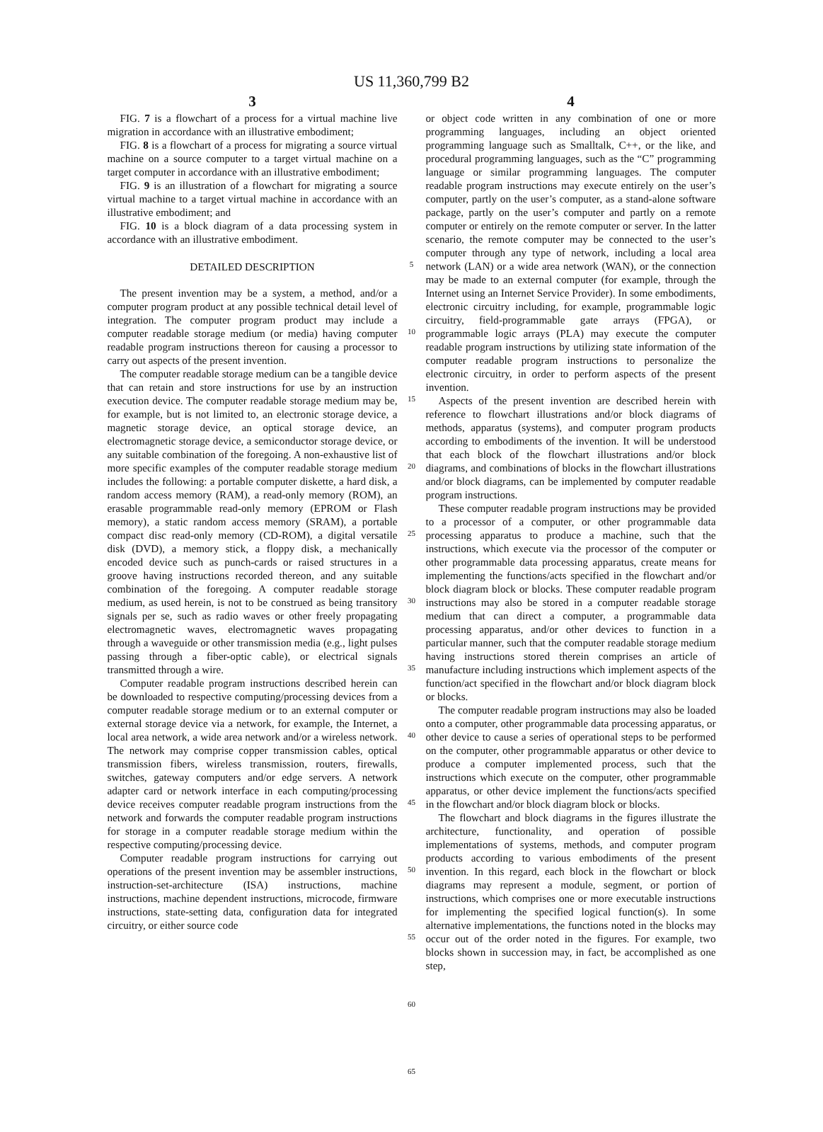US 11,360,799 B2
3
FIG. 7 is a flowchart of a process for a virtual machine live migration in accordance with an illustrative embodiment;
FIG. 8 is a flowchart of a process for migrating a source virtual machine on a source computer to a target virtual machine on a target computer in accordance with an illustrative embodiment;
FIG. 9 is an illustration of a flowchart for migrating a source virtual machine to a target virtual machine in accordance with an illustrative embodiment; and
FIG. 10 is a block diagram of a data processing system in accordance with an illustrative embodiment.
DETAILED DESCRIPTION
The present invention may be a system, a method, and/or a computer program product at any possible technical detail level of integration. The computer program product may include a computer readable storage medium (or media) having computer readable program instructions thereon for causing a processor to carry out aspects of the present invention.
The computer readable storage medium can be a tangible device that can retain and store instructions for use by an instruction execution device. The computer readable storage medium may be, for example, but is not limited to, an electronic storage device, a magnetic storage device, an optical storage device, an electromagnetic storage device, a semiconductor storage device, or any suitable combination of the foregoing. A non-exhaustive list of more specific examples of the computer readable storage medium includes the following: a portable computer diskette, a hard disk, a random access memory (RAM), a read-only memory (ROM), an erasable programmable read-only memory (EPROM or Flash memory), a static random access memory (SRAM), a portable compact disc read-only memory (CD-ROM), a digital versatile disk (DVD), a memory stick, a floppy disk, a mechanically encoded device such as punch-cards or raised structures in a groove having instructions recorded thereon, and any suitable combination of the foregoing. A computer readable storage medium, as used herein, is not to be construed as being transitory signals per se, such as radio waves or other freely propagating electromagnetic waves, electromagnetic waves propagating through a waveguide or other transmission media (e.g., light pulses passing through a fiber-optic cable), or electrical signals transmitted through a wire.
Computer readable program instructions described herein can be downloaded to respective computing/processing devices from a computer readable storage medium or to an external computer or external storage device via a network, for example, the Internet, a local area network, a wide area network and/or a wireless network. The network may comprise copper transmission cables, optical transmission fibers, wireless transmission, routers, firewalls, switches, gateway computers and/or edge servers. A network adapter card or network interface in each computing/processing device receives computer readable program instructions from the network and forwards the computer readable program instructions for storage in a computer readable storage medium within the respective computing/processing device.
Computer readable program instructions for carrying out operations of the present invention may be assembler instructions, instruction-set-architecture (ISA) instructions, machine instructions, machine dependent instructions, microcode, firmware instructions, state-setting data, configuration data for integrated circuitry, or either source code
5
10
15
20
25
30
35
40
45
50
55
60
65
4
or object code written in any combination of one or more programming languages, including an object oriented programming language such as Smalltalk, C++, or the like, and procedural programming languages, such as the “C” programming language or similar programming languages. The computer readable program instructions may execute entirely on the user’s computer, partly on the user’s computer, as a stand-alone software package, partly on the user’s computer and partly on a remote computer or entirely on the remote computer or server. In the latter scenario, the remote computer may be connected to the user’s computer through any type of network, including a local area network (LAN) or a wide area network (WAN), or the connection may be made to an external computer (for example, through the Internet using an Internet Service Provider). In some embodiments, electronic circuitry including, for example, programmable logic circuitry, field-programmable gate arrays (FPGA), or programmable logic arrays (PLA) may execute the computer readable program instructions by utilizing state information of the computer readable program instructions to personalize the electronic circuitry, in order to perform aspects of the present invention.
Aspects of the present invention are described herein with reference to flowchart illustrations and/or block diagrams of methods, apparatus (systems), and computer program products according to embodiments of the invention. It will be understood that each block of the flowchart illustrations and/or block diagrams, and combinations of blocks in the flowchart illustrations and/or block diagrams, can be implemented by computer readable program instructions.
These computer readable program instructions may be provided to a processor of a computer, or other programmable data processing apparatus to produce a machine, such that the instructions, which execute via the processor of the computer or other programmable data processing apparatus, create means for implementing the functions/acts specified in the flowchart and/or block diagram block or blocks. These computer readable program instructions may also be stored in a computer readable storage medium that can direct a computer, a programmable data processing apparatus, and/or other devices to function in a particular manner, such that the computer readable storage medium having instructions stored therein comprises an article of manufacture including instructions which implement aspects of the function/act specified in the flowchart and/or block diagram block or blocks.
The computer readable program instructions may also be loaded onto a computer, other programmable data processing apparatus, or other device to cause a series of operational steps to be performed on the computer, other programmable apparatus or other device to produce a computer implemented process, such that the instructions which execute on the computer, other programmable apparatus, or other device implement the functions/acts specified in the flowchart and/or block diagram block or blocks.
The flowchart and block diagrams in the figures illustrate the architecture, functionality, and operation of possible implementations of systems, methods, and computer program products according to various embodiments of the present invention. In this regard, each block in the flowchart or block diagrams may represent a module, segment, or portion of instructions, which comprises one or more executable instructions for implementing the specified logical function(s). In some alternative implementations, the functions noted in the blocks may occur out of the order noted in the figures. For example, two blocks shown in succession may, in fact, be accomplished as one step,